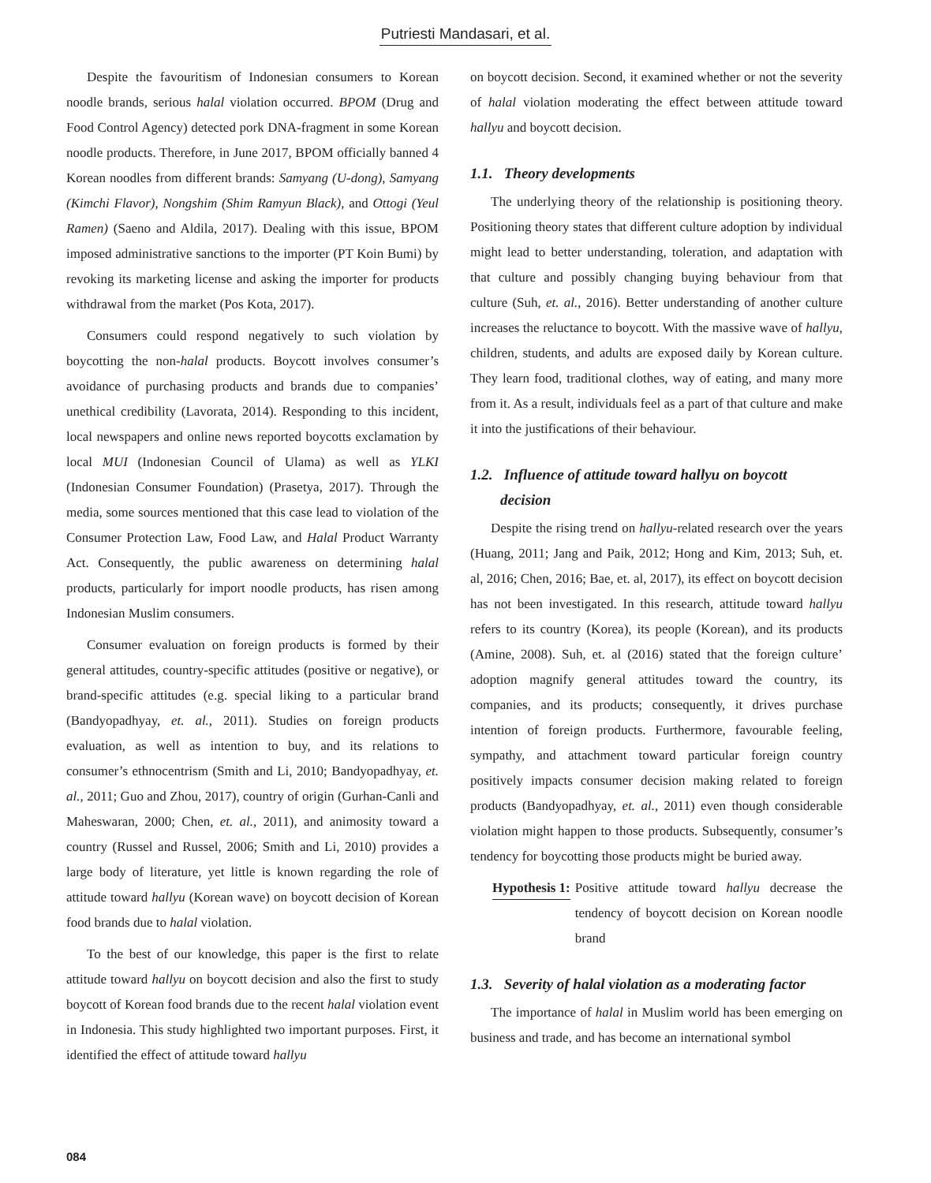Putriesti Mandasari, et al.
Despite the favouritism of Indonesian consumers to Korean noodle brands, serious halal violation occurred. BPOM (Drug and Food Control Agency) detected pork DNA-fragment in some Korean noodle products. Therefore, in June 2017, BPOM officially banned 4 Korean noodles from different brands: Samyang (U-dong), Samyang (Kimchi Flavor), Nongshim (Shim Ramyun Black), and Ottogi (Yeul Ramen) (Saeno and Aldila, 2017). Dealing with this issue, BPOM imposed administrative sanctions to the importer (PT Koin Bumi) by revoking its marketing license and asking the importer for products withdrawal from the market (Pos Kota, 2017).
Consumers could respond negatively to such violation by boycotting the non-halal products. Boycott involves consumer’s avoidance of purchasing products and brands due to companies’ unethical credibility (Lavorata, 2014). Responding to this incident, local newspapers and online news reported boycotts exclamation by local MUI (Indonesian Council of Ulama) as well as YLKI (Indonesian Consumer Foundation) (Prasetya, 2017). Through the media, some sources mentioned that this case lead to violation of the Consumer Protection Law, Food Law, and Halal Product Warranty Act. Consequently, the public awareness on determining halal products, particularly for import noodle products, has risen among Indonesian Muslim consumers.
Consumer evaluation on foreign products is formed by their general attitudes, country-specific attitudes (positive or negative), or brand-specific attitudes (e.g. special liking to a particular brand (Bandyopadhyay, et. al., 2011). Studies on foreign products evaluation, as well as intention to buy, and its relations to consumer’s ethnocentrism (Smith and Li, 2010; Bandyopadhyay, et. al., 2011; Guo and Zhou, 2017), country of origin (Gurhan-Canli and Maheswaran, 2000; Chen, et. al., 2011), and animosity toward a country (Russel and Russel, 2006; Smith and Li, 2010) provides a large body of literature, yet little is known regarding the role of attitude toward hallyu (Korean wave) on boycott decision of Korean food brands due to halal violation.
To the best of our knowledge, this paper is the first to relate attitude toward hallyu on boycott decision and also the first to study boycott of Korean food brands due to the recent halal violation event in Indonesia. This study highlighted two important purposes. First, it identified the effect of attitude toward hallyu
on boycott decision. Second, it examined whether or not the severity of halal violation moderating the effect between attitude toward hallyu and boycott decision.
1.1. Theory developments
The underlying theory of the relationship is positioning theory. Positioning theory states that different culture adoption by individual might lead to better understanding, toleration, and adaptation with that culture and possibly changing buying behaviour from that culture (Suh, et. al., 2016). Better understanding of another culture increases the reluctance to boycott. With the massive wave of hallyu, children, students, and adults are exposed daily by Korean culture. They learn food, traditional clothes, way of eating, and many more from it. As a result, individuals feel as a part of that culture and make it into the justifications of their behaviour.
1.2. Influence of attitude toward hallyu on boycott
decision
Despite the rising trend on hallyu-related research over the years (Huang, 2011; Jang and Paik, 2012; Hong and Kim, 2013; Suh, et. al, 2016; Chen, 2016; Bae, et. al, 2017), its effect on boycott decision has not been investigated. In this research, attitude toward hallyu refers to its country (Korea), its people (Korean), and its products (Amine, 2008). Suh, et. al (2016) stated that the foreign culture’ adoption magnify general attitudes toward the country, its companies, and its products; consequently, it drives purchase intention of foreign products. Furthermore, favourable feeling, sympathy, and attachment toward particular foreign country positively impacts consumer decision making related to foreign products (Bandyopadhyay, et. al., 2011) even though considerable violation might happen to those products. Subsequently, consumer’s tendency for boycotting those products might be buried away.
Hypothesis 1:
Positive attitude toward hallyu decrease the tendency of boycott decision on Korean noodle brand
1.3. Severity of halal violation as a moderating factor
The importance of halal in Muslim world has been emerging on business and trade, and has become an international symbol
084